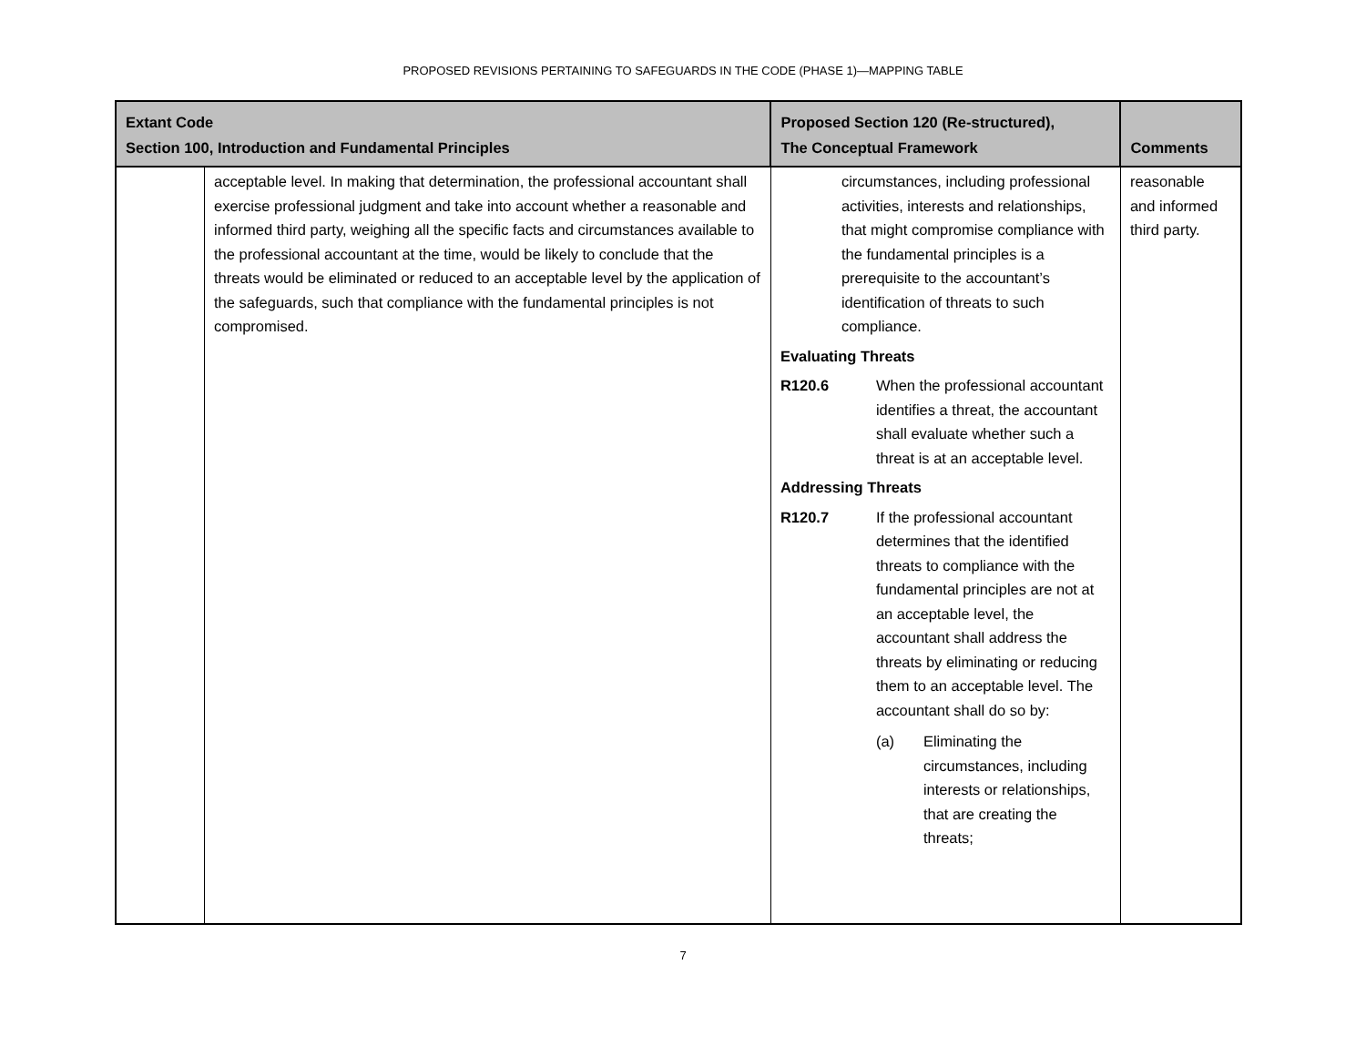PROPOSED REVISIONS PERTAINING TO SAFEGUARDS IN THE CODE (PHASE 1)—MAPPING TABLE
| Extant Code Section 100, Introduction and Fundamental Principles | | Proposed Section 120 (Re-structured), The Conceptual Framework | Comments |
| --- | --- | --- | --- |
| | acceptable level. In making that determination, the professional accountant shall exercise professional judgment and take into account whether a reasonable and informed third party, weighing all the specific facts and circumstances available to the professional accountant at the time, would be likely to conclude that the threats would be eliminated or reduced to an acceptable level by the application of the safeguards, such that compliance with the fundamental principles is not compromised. | circumstances, including professional activities, interests and relationships, that might compromise compliance with the fundamental principles is a prerequisite to the accountant’s identification of threats to such compliance. Evaluating Threats R120.6 When the professional accountant identifies a threat, the accountant shall evaluate whether such a threat is at an acceptable level. Addressing Threats R120.7 If the professional accountant determines that the identified threats to compliance with the fundamental principles are not at an acceptable level, the accountant shall address the threats by eliminating or reducing them to an acceptable level. The accountant shall do so by: (a) Eliminating the circumstances, including interests or relationships, that are creating the threats; | reasonable and informed third party. |
7